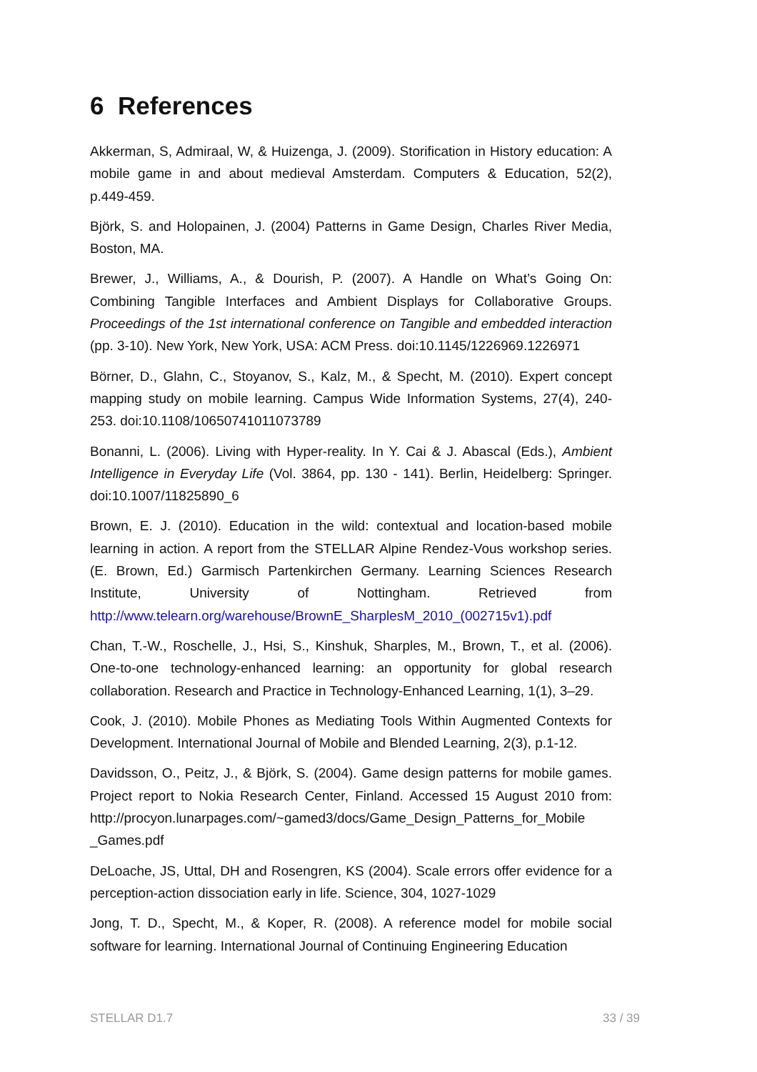6 References
Akkerman, S, Admiraal, W, & Huizenga, J. (2009). Storification in History education: A mobile game in and about medieval Amsterdam. Computers & Education, 52(2), p.449-459.
Björk, S. and Holopainen, J. (2004) Patterns in Game Design, Charles River Media, Boston, MA.
Brewer, J., Williams, A., & Dourish, P. (2007). A Handle on What’s Going On: Combining Tangible Interfaces and Ambient Displays for Collaborative Groups. Proceedings of the 1st international conference on Tangible and embedded interaction (pp. 3-10). New York, New York, USA: ACM Press. doi:10.1145/1226969.1226971
Börner, D., Glahn, C., Stoyanov, S., Kalz, M., & Specht, M. (2010). Expert concept mapping study on mobile learning. Campus Wide Information Systems, 27(4), 240-253. doi:10.1108/10650741011073789
Bonanni, L. (2006). Living with Hyper-reality. In Y. Cai & J. Abascal (Eds.), Ambient Intelligence in Everyday Life (Vol. 3864, pp. 130 - 141). Berlin, Heidelberg: Springer. doi:10.1007/11825890_6
Brown, E. J. (2010). Education in the wild: contextual and location-based mobile learning in action. A report from the STELLAR Alpine Rendez-Vous workshop series. (E. Brown, Ed.) Garmisch Partenkirchen Germany. Learning Sciences Research Institute, University of Nottingham. Retrieved from http://www.telearn.org/warehouse/BrownE_SharplesM_2010_(002715v1).pdf
Chan, T.-W., Roschelle, J., Hsi, S., Kinshuk, Sharples, M., Brown, T., et al. (2006). One-to-one technology-enhanced learning: an opportunity for global research collaboration. Research and Practice in Technology-Enhanced Learning, 1(1), 3–29.
Cook, J. (2010). Mobile Phones as Mediating Tools Within Augmented Contexts for Development. International Journal of Mobile and Blended Learning, 2(3), p.1-12.
Davidsson, O., Peitz, J., & Björk, S. (2004). Game design patterns for mobile games. Project report to Nokia Research Center, Finland. Accessed 15 August 2010 from: http://procyon.lunarpages.com/~gamed3/docs/Game_Design_Patterns_for_Mobile _Games.pdf
DeLoache, JS, Uttal, DH and Rosengren, KS (2004). Scale errors offer evidence for a perception-action dissociation early in life. Science, 304, 1027-1029
Jong, T. D., Specht, M., & Koper, R. (2008). A reference model for mobile social software for learning. International Journal of Continuing Engineering Education
STELLAR D1.7 33 / 39